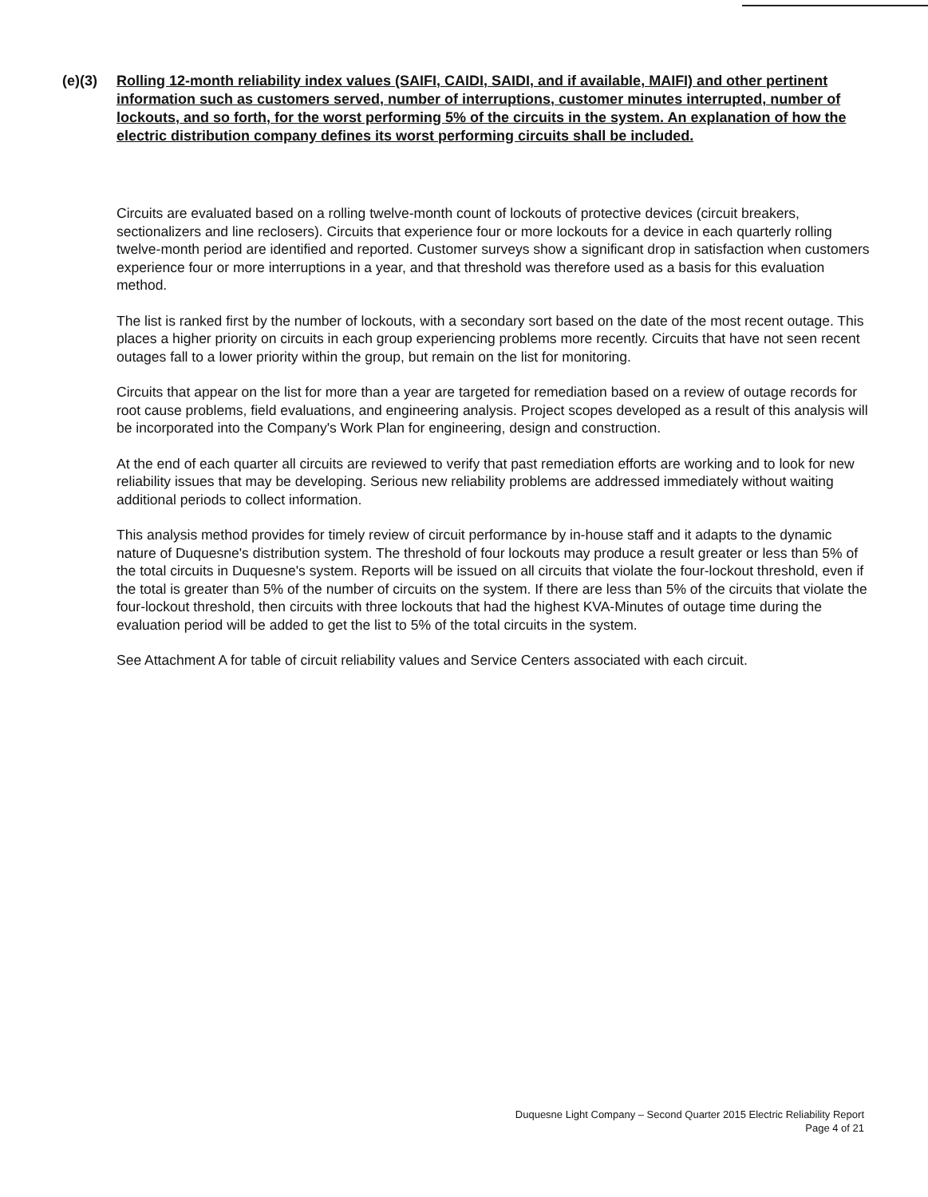(e)(3) Rolling 12-month reliability index values (SAIFI, CAIDI, SAIDI, and if available, MAIFI) and other pertinent information such as customers served, number of interruptions, customer minutes interrupted, number of lockouts, and so forth, for the worst performing 5% of the circuits in the system. An explanation of how the electric distribution company defines its worst performing circuits shall be included.
Circuits are evaluated based on a rolling twelve-month count of lockouts of protective devices (circuit breakers, sectionalizers and line reclosers). Circuits that experience four or more lockouts for a device in each quarterly rolling twelve-month period are identified and reported. Customer surveys show a significant drop in satisfaction when customers experience four or more interruptions in a year, and that threshold was therefore used as a basis for this evaluation method.
The list is ranked first by the number of lockouts, with a secondary sort based on the date of the most recent outage. This places a higher priority on circuits in each group experiencing problems more recently. Circuits that have not seen recent outages fall to a lower priority within the group, but remain on the list for monitoring.
Circuits that appear on the list for more than a year are targeted for remediation based on a review of outage records for root cause problems, field evaluations, and engineering analysis. Project scopes developed as a result of this analysis will be incorporated into the Company's Work Plan for engineering, design and construction.
At the end of each quarter all circuits are reviewed to verify that past remediation efforts are working and to look for new reliability issues that may be developing. Serious new reliability problems are addressed immediately without waiting additional periods to collect information.
This analysis method provides for timely review of circuit performance by in-house staff and it adapts to the dynamic nature of Duquesne's distribution system. The threshold of four lockouts may produce a result greater or less than 5% of the total circuits in Duquesne's system. Reports will be issued on all circuits that violate the four-lockout threshold, even if the total is greater than 5% of the number of circuits on the system. If there are less than 5% of the circuits that violate the four-lockout threshold, then circuits with three lockouts that had the highest KVA-Minutes of outage time during the evaluation period will be added to get the list to 5% of the total circuits in the system.
See Attachment A for table of circuit reliability values and Service Centers associated with each circuit.
Duquesne Light Company – Second Quarter 2015 Electric Reliability Report
Page 4 of 21